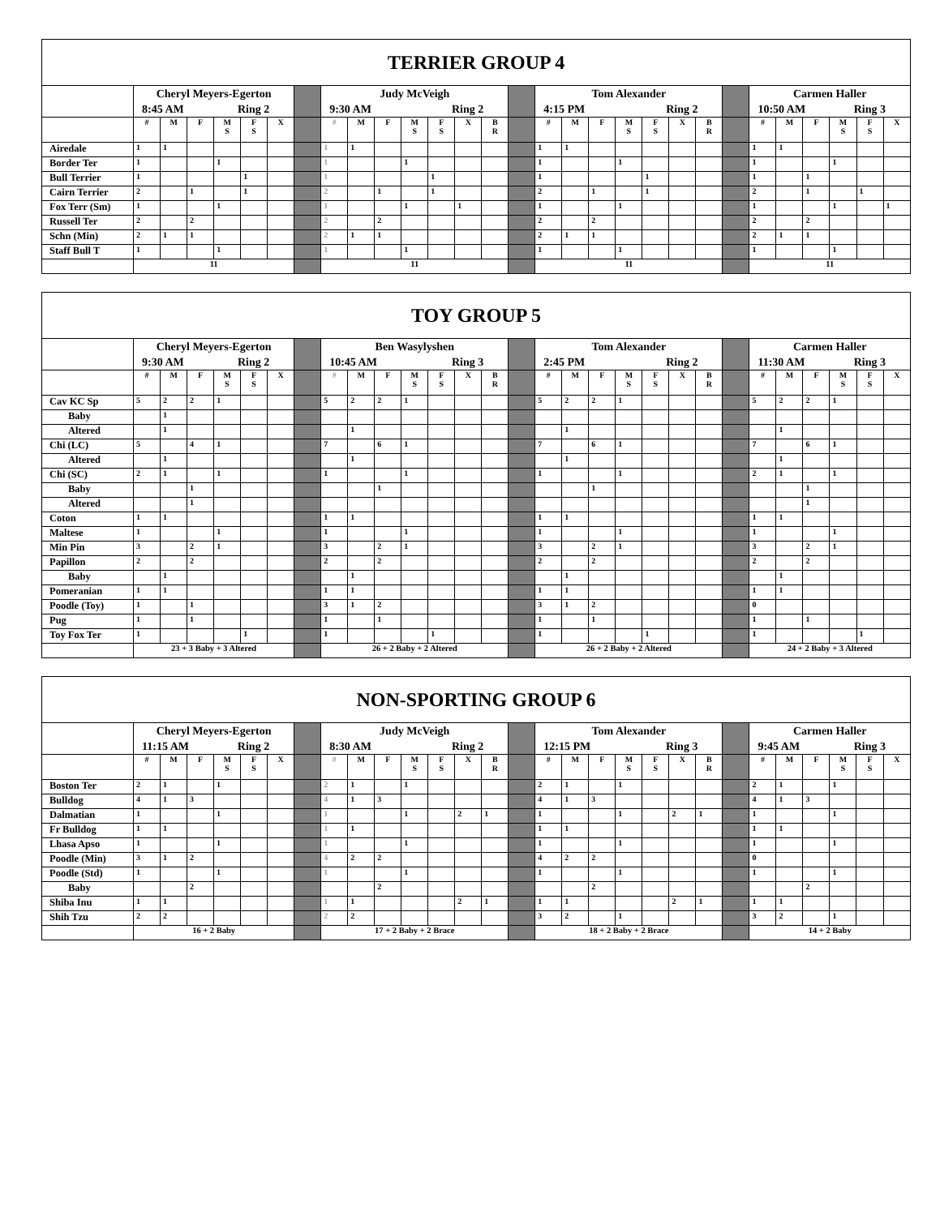| TERRIER GROUP 4 | | | | | | | | | | | | | | | | | | | | | | | | | | | | | |
| --- | --- | --- | --- | --- | --- | --- | --- | --- | --- | --- | --- | --- | --- | --- | --- | --- | --- | --- | --- | --- | --- | --- | --- | --- | --- | --- | --- | --- | --- |
| | Cheryl Meyers-Egerton 8:45 AM Ring 2 | | | | | | | Judy McVeigh 9:30 AM Ring 2 | | | | | | | | Tom Alexander 4:15 PM Ring 2 | | | | | | | | Carmen Haller 10:50 AM Ring 3 | | | | | |
| | # | M | F | M S | F S | X | | # | M | F | M S | F S | X | B R | | # | M | F | M S | F S | X | B R | | # | M | F | M S | F S | X |
| Airedale | 1 | 1 | | | | | | 1 | 1 | | | | | | | 1 | 1 | | | | | | | 1 | 1 | | | | |
| Border Ter | 1 | | | 1 | | | | 1 | | | 1 | | | | | 1 | | | 1 | | | | | 1 | | | 1 | | |
| Bull Terrier | 1 | | | | 1 | | | 1 | | | | 1 | | | | 1 | | | | 1 | | | | 1 | | 1 | | | |
| Cairn Terrier | 2 | | 1 | | 1 | | | 2 | | 1 | | 1 | | | | 2 | | 1 | | 1 | | | | 2 | | 1 | | 1 | |
| Fox Terr (Sm) | 1 | | | 1 | | | | 1 | | | 1 | | 1 | | | 1 | | | 1 | | | | | 1 | | | 1 | | 1 |
| Russell Ter | 2 | | 2 | | | | | 2 | | 2 | | | | | | 2 | | 2 | | | | | | 2 | | 2 | | | |
| Schn (Min) | 2 | 1 | 1 | | | | | 2 | 1 | 1 | | | | | | 2 | 1 | 1 | | | | | | 2 | 1 | 1 | | | |
| Staff Bull T | 1 | | | 1 | | | | 1 | | | 1 | | | | | 1 | | | 1 | | | | | 1 | | | 1 | | |
| | 11 | | | | | | | 11 | | | | | | | | 11 | | | | | | | | 11 | | | | | |
| TOY GROUP 5 | | | | | | | | | | | | | | | | | | | | | | | | | | | | | |
| --- | --- | --- | --- | --- | --- | --- | --- | --- | --- | --- | --- | --- | --- | --- | --- | --- | --- | --- | --- | --- | --- | --- | --- | --- | --- | --- | --- | --- | --- |
| | Cheryl Meyers-Egerton 9:30 AM Ring 2 | | | | | | | Ben Wasylyshen 10:45 AM Ring 3 | | | | | | | | Tom Alexander 2:45 PM Ring 2 | | | | | | | | Carmen Haller 11:30 AM Ring 3 | | | | | |
| | # | M | F | M S | F S | X | | # | M | F | M S | F S | X | B R | | # | M | F | M S | F S | X | B R | | # | M | F | M S | F S | X |
| Cav KC Sp | 5 | 2 | 2 | 1 | | | | 5 | 2 | 2 | 1 | | | | | 5 | 2 | 2 | 1 | | | | | 5 | 2 | 2 | 1 | | |
| Baby | | 1 | | | | | | | | | | | | | | | | | | | | | | | | | | | |
| Altered | | 1 | | | | | | | 1 | | | | | | | | 1 | | | | | | | | 1 | | | | |
| Chi (LC) | 5 | | 4 | 1 | | | | 7 | | 6 | 1 | | | | | 7 | | 6 | 1 | | | | | 7 | | 6 | 1 | | |
| Altered | | 1 | | | | | | | 1 | | | | | | | | 1 | | | | | | | | 1 | | | | |
| Chi (SC) | 2 | 1 | | 1 | | | | 1 | | | 1 | | | | | 1 | | | 1 | | | | | 2 | 1 | | 1 | | |
| Baby | | | 1 | | | | | | | 1 | | | | | | | | 1 | | | | | | | | 1 | | | |
| Altered | | | 1 | | | | | | | | | | | | | | | | | | | | | | | 1 | | | |
| Coton | 1 | 1 | | | | | | 1 | 1 | | | | | | | 1 | 1 | | | | | | | 1 | 1 | | | | |
| Maltese | 1 | | | 1 | | | | 1 | | | 1 | | | | | 1 | | | 1 | | | | | 1 | | | 1 | | |
| Min Pin | 3 | | 2 | 1 | | | | 3 | | 2 | 1 | | | | | 3 | | 2 | 1 | | | | | 3 | | 2 | 1 | | |
| Papillon | 2 | | 2 | | | | | 2 | | 2 | | | | | | 2 | | 2 | | | | | | 2 | | 2 | | | |
| Baby | | 1 | | | | | | | 1 | | | | | | | | 1 | | | | | | | | 1 | | | | |
| Pomeranian | 1 | 1 | | | | | | 1 | 1 | | | | | | | 1 | 1 | | | | | | | 1 | 1 | | | | |
| Poodle (Toy) | 1 | | 1 | | | | | 3 | 1 | 2 | | | | | | 3 | 1 | 2 | | | | | | 0 | | | | | |
| Pug | 1 | | 1 | | | | | 1 | | 1 | | | | | | 1 | | 1 | | | | | | 1 | | 1 | | | |
| Toy Fox Ter | 1 | | | | 1 | | | 1 | | | | 1 | | | | 1 | | | | 1 | | | | 1 | | | | 1 | |
| | 23 + 3 Baby + 3 Altered | | | | | | | 26 + 2 Baby + 2 Altered | | | | | | | | 26 + 2 Baby + 2 Altered | | | | | | | | 24 + 2 Baby + 3 Altered | | | | | |
| NON-SPORTING GROUP 6 | | | | | | | | | | | | | | | | | | | | | | | | | | | | | |
| --- | --- | --- | --- | --- | --- | --- | --- | --- | --- | --- | --- | --- | --- | --- | --- | --- | --- | --- | --- | --- | --- | --- | --- | --- | --- | --- | --- | --- | --- |
| | Cheryl Meyers-Egerton 11:15 AM Ring 2 | | | | | | | Judy McVeigh 8:30 AM Ring 2 | | | | | | | | Tom Alexander 12:15 PM Ring 3 | | | | | | | | Carmen Haller 9:45 AM Ring 3 | | | | | |
| | # | M | F | M S | F S | X | | # | M | F | M S | F S | X | B R | | # | M | F | M S | F S | X | B R | | # | M | F | M S | F S | X |
| Boston Ter | 2 | 1 | | 1 | | | | 2 | 1 | | 1 | | | | | 2 | 1 | | 1 | | | | | 2 | 1 | | 1 | | |
| Bulldog | 4 | 1 | 3 | | | | | 4 | 1 | 3 | | | | | | 4 | 1 | 3 | | | | | | 4 | 1 | 3 | | | |
| Dalmatian | 1 | | | 1 | | | | 1 | | | 1 | | 2 | 1 | | 1 | | | 1 | | 2 | 1 | | 1 | | | 1 | | |
| Fr Bulldog | 1 | 1 | | | | | | 1 | 1 | | | | | | | 1 | 1 | | | | | | | 1 | 1 | | | | |
| Lhasa Apso | 1 | | | 1 | | | | 1 | | | 1 | | | | | 1 | | | 1 | | | | | 1 | | | 1 | | |
| Poodle (Min) | 3 | 1 | 2 | | | | | 4 | 2 | 2 | | | | | | 4 | 2 | 2 | | | | | | 0 | | | | | |
| Poodle (Std) | 1 | | | 1 | | | | 1 | | | 1 | | | | | 1 | | | 1 | | | | | 1 | | | 1 | | |
| Baby | | | 2 | | | | | | | 2 | | | | | | | | 2 | | | | | | | | 2 | | | |
| Shiba Inu | 1 | 1 | | | | | | 1 | 1 | | | | 2 | 1 | | 1 | 1 | | | | 2 | 1 | | 1 | 1 | | | | |
| Shih Tzu | 2 | 2 | | | | | | 2 | 2 | | | | | | | 3 | 2 | | 1 | | | | | 3 | 2 | | 1 | | |
| | 16 + 2 Baby | | | | | | | 17 + 2 Baby + 2 Brace | | | | | | | | 18 + 2 Baby + 2 Brace | | | | | | | | 14 + 2 Baby | | | | | |